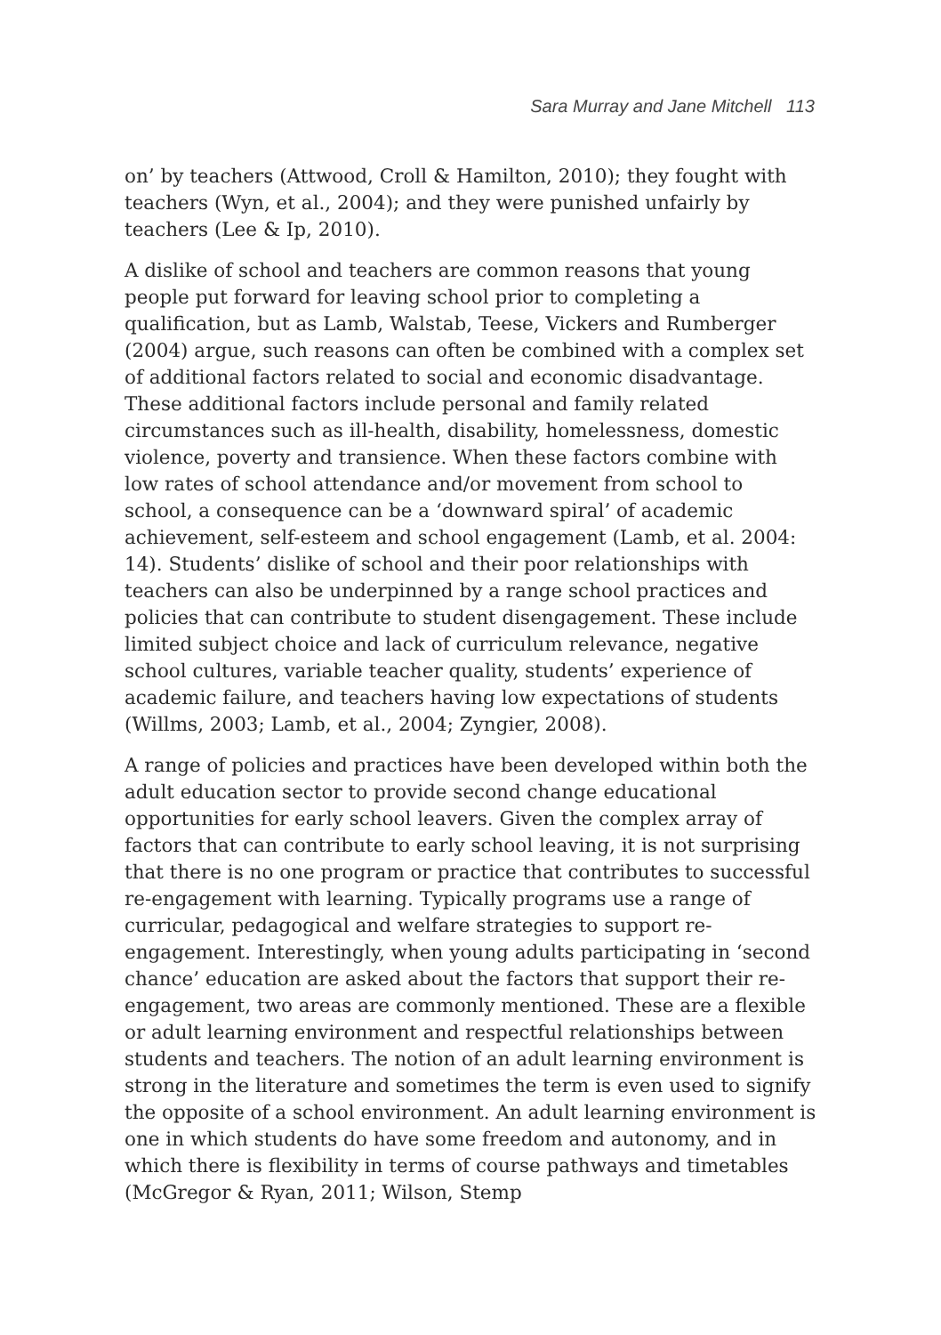Sara Murray and Jane Mitchell 113
on’ by teachers (Attwood, Croll & Hamilton, 2010); they fought with teachers (Wyn, et al., 2004); and they were punished unfairly by teachers (Lee & Ip, 2010).
A dislike of school and teachers are common reasons that young people put forward for leaving school prior to completing a qualification, but as Lamb, Walstab, Teese, Vickers and Rumberger (2004) argue, such reasons can often be combined with a complex set of additional factors related to social and economic disadvantage. These additional factors include personal and family related circumstances such as ill-health, disability, homelessness, domestic violence, poverty and transience. When these factors combine with low rates of school attendance and/or movement from school to school, a consequence can be a ‘downward spiral’ of academic achievement, self-esteem and school engagement (Lamb, et al. 2004: 14). Students’ dislike of school and their poor relationships with teachers can also be underpinned by a range school practices and policies that can contribute to student disengagement. These include limited subject choice and lack of curriculum relevance, negative school cultures, variable teacher quality, students’ experience of academic failure, and teachers having low expectations of students (Willms, 2003; Lamb, et al., 2004; Zyngier, 2008).
A range of policies and practices have been developed within both the adult education sector to provide second change educational opportunities for early school leavers. Given the complex array of factors that can contribute to early school leaving, it is not surprising that there is no one program or practice that contributes to successful re-engagement with learning. Typically programs use a range of curricular, pedagogical and welfare strategies to support re-engagement. Interestingly, when young adults participating in ‘second chance’ education are asked about the factors that support their re-engagement, two areas are commonly mentioned. These are a flexible or adult learning environment and respectful relationships between students and teachers. The notion of an adult learning environment is strong in the literature and sometimes the term is even used to signify the opposite of a school environment. An adult learning environment is one in which students do have some freedom and autonomy, and in which there is flexibility in terms of course pathways and timetables (McGregor & Ryan, 2011; Wilson, Stemp